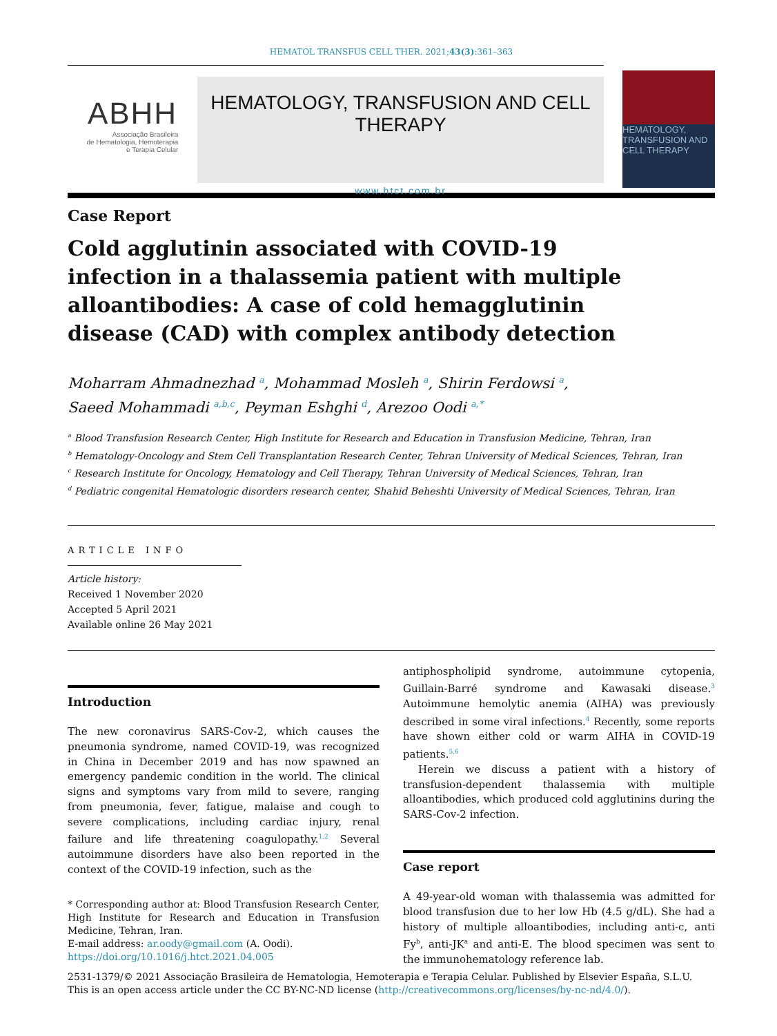HEMATOL TRANSFUS CELL THER. 2021;43(3):361–363
ABHH
Associação Brasileira
de Hematologia, Hemoterapia
e Terapia Celular
HEMATOLOGY, TRANSFUSION AND CELL THERAPY
www.htct.com.br
HEMATOLOGY, TRANSFUSION AND CELL THERAPY
Case Report
Cold agglutinin associated with COVID-19 infection in a thalassemia patient with multiple alloantibodies: A case of cold hemagglutinin disease (CAD) with complex antibody detection
Moharram Ahmadnezhad <sup>a</sup>, Mohammad Mosleh <sup>a</sup>, Shirin Ferdowsi <sup>a</sup>,
Saeed Mohammadi <sup>a,b,c</sup>, Peyman Eshghi <sup>d</sup>, Arezoo Oodi <sup>a,*</sup>
<sup>a</sup> Blood Transfusion Research Center, High Institute for Research and Education in Transfusion Medicine, Tehran, Iran
<sup>b</sup> Hematology-Oncology and Stem Cell Transplantation Research Center, Tehran University of Medical Sciences, Tehran, Iran
<sup>c</sup> Research Institute for Oncology, Hematology and Cell Therapy, Tehran University of Medical Sciences, Tehran, Iran
<sup>d</sup> Pediatric congenital Hematologic disorders research center, Shahid Beheshti University of Medical Sciences, Tehran, Iran
ARTICLE INFO
Article history:
Received 1 November 2020
Accepted 5 April 2021
Available online 26 May 2021
Introduction
The new coronavirus SARS-Cov-2, which causes the pneumonia syndrome, named COVID-19, was recognized in China in December 2019 and has now spawned an emergency pandemic condition in the world. The clinical signs and symptoms vary from mild to severe, ranging from pneumonia, fever, fatigue, malaise and cough to severe complications, including cardiac injury, renal failure and life threatening coagulopathy.<sup>1,2</sup> Several autoimmune disorders have also been reported in the context of the COVID-19 infection, such as the
* Corresponding author at: Blood Transfusion Research Center, High Institute for Research and Education in Transfusion Medicine, Tehran, Iran.
E-mail address: ar.oody@gmail.com (A. Oodi).
https://doi.org/10.1016/j.htct.2021.04.005
antiphospholipid syndrome, autoimmune cytopenia, Guillain-Barré syndrome and Kawasaki disease.<sup>3</sup> Autoimmune hemolytic anemia (AIHA) was previously described in some viral infections.<sup>4</sup> Recently, some reports have shown either cold or warm AIHA in COVID-19 patients.<sup>5,6</sup>
Herein we discuss a patient with a history of transfusion-dependent thalassemia with multiple alloantibodies, which produced cold agglutinins during the SARS-Cov-2 infection.
Case report
A 49-year-old woman with thalassemia was admitted for blood transfusion due to her low Hb (4.5 g/dL). She had a history of multiple alloantibodies, including anti-c, anti Fy<sup>b</sup>, anti-JK<sup>a</sup> and anti-E. The blood specimen was sent to the immunohematology reference lab.
2531-1379/© 2021 Associação Brasileira de Hematologia, Hemoterapia e Terapia Celular. Published by Elsevier España, S.L.U. This is an open access article under the CC BY-NC-ND license (http://creativecommons.org/licenses/by-nc-nd/4.0/).